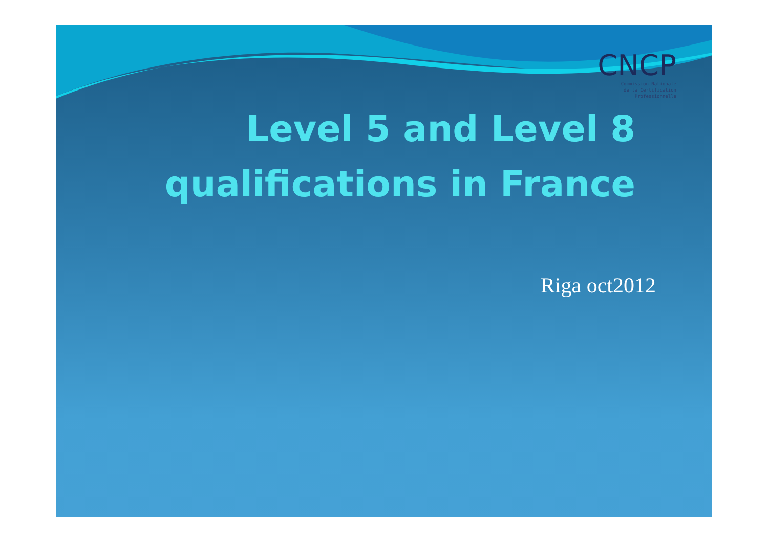CNCP
Commission Nationale
de la Certification
Professionnelle
Level 5 and Level 8
qualifications in France
Riga oct2012